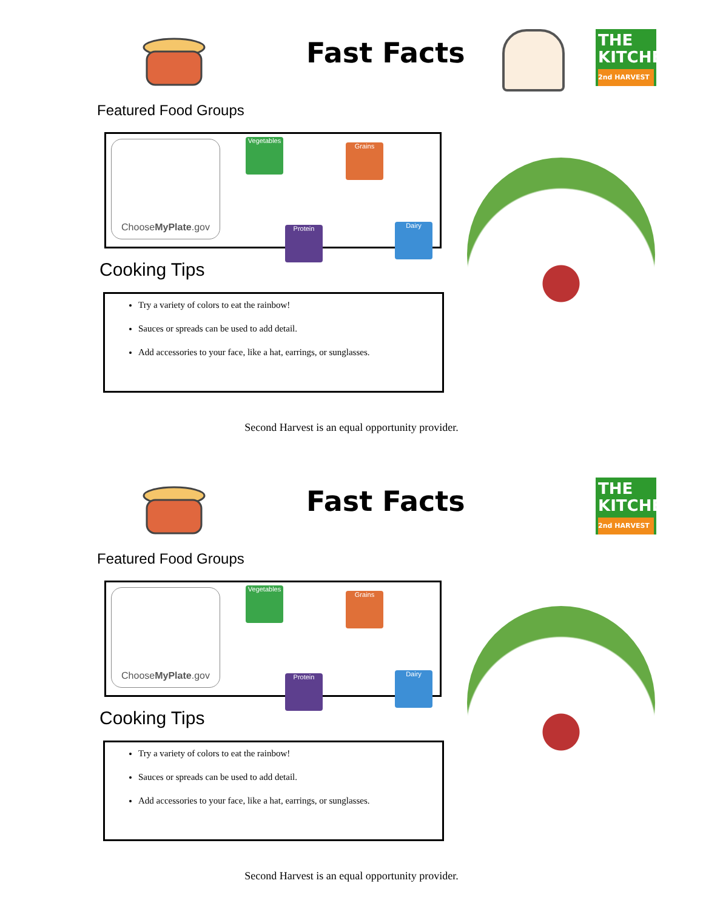Fast Facts
THE
KITCHEN
2nd HARVEST
Featured Food Groups
Choose MyPlate.gov
Vegetables
Grains
Protein Dairy
Cooking Tips
Try a variety of colors to eat the rainbow!
Sauces or spreads can be used to add detail.
Add accessories to your face, like a hat, earrings, or sunglasses.
Second Harvest is an equal opportunity provider.
Fast Facts
THE
KITCHEN
2nd HARVEST
Featured Food Groups
Choose MyPlate.gov
Vegetables
Grains
Protein Dairy
Cooking Tips
Try a variety of colors to eat the rainbow!
Sauces or spreads can be used to add detail.
Add accessories to your face, like a hat, earrings, or sunglasses.
Second Harvest is an equal opportunity provider.